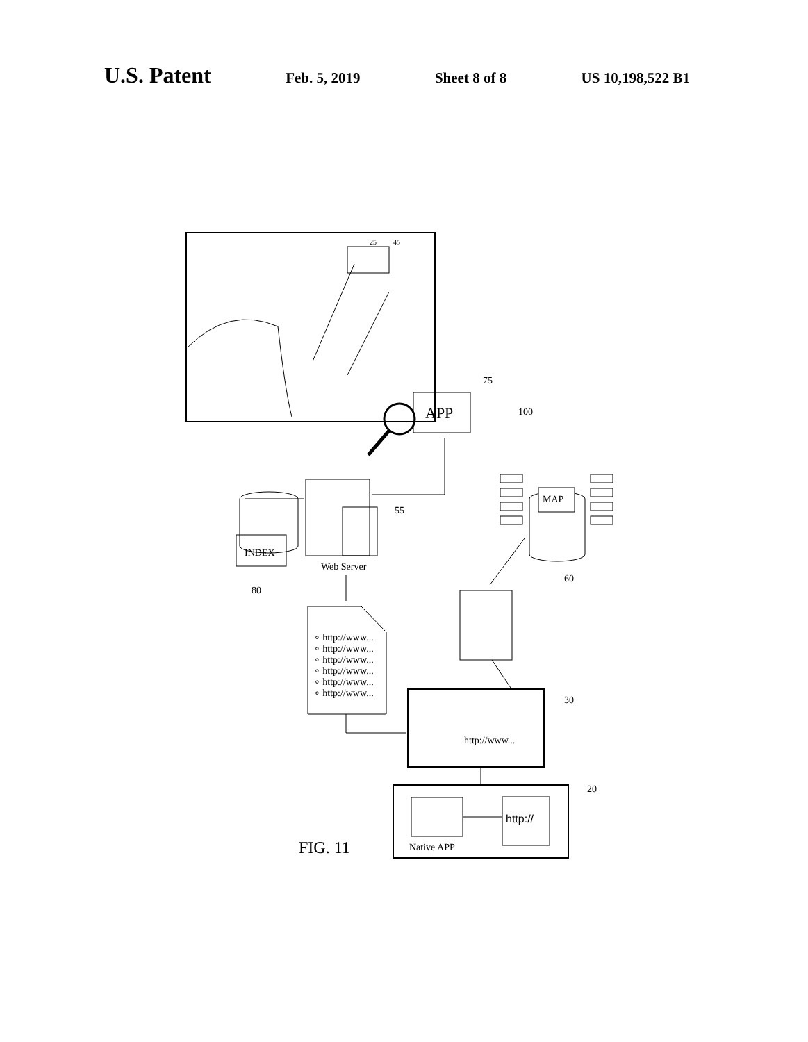U.S. Patent Feb. 5, 2019 Sheet 8 of 8 US 10,198,522 B1
25 45
APP
75
100
INDEX
80
55
Web Server
MAP
60
∘ http://www...
∘ http://www...
∘ http://www...
∘ http://www...
∘ http://www...
∘ http://www...
http://www...
30
http://
Native APP
20
FIG. 11